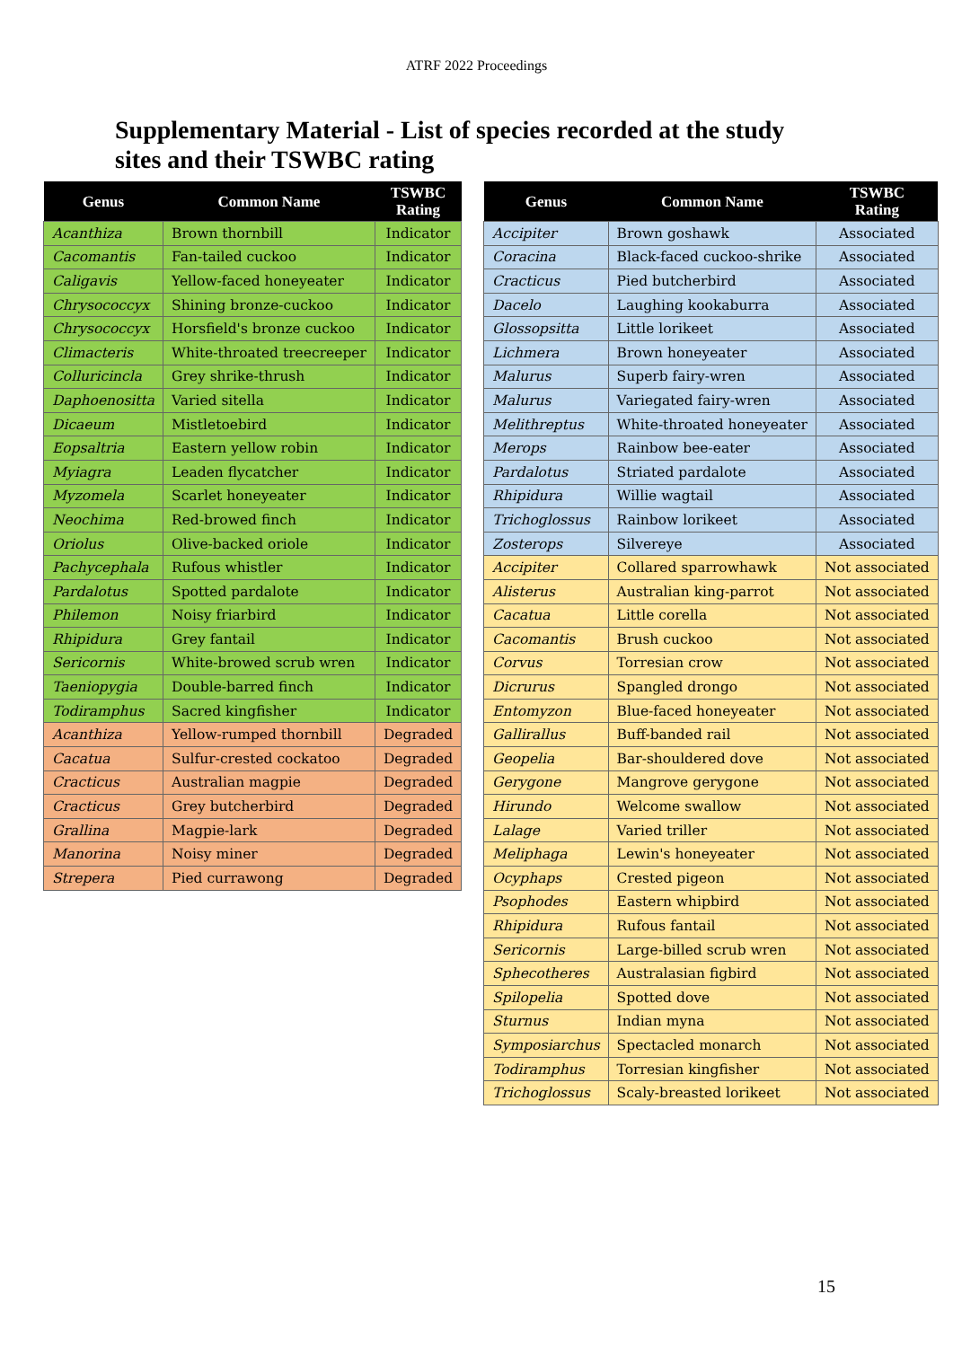ATRF 2022 Proceedings
Supplementary Material - List of species recorded at the study sites and their TSWBC rating
| Genus | Common Name | TSWBC Rating |
| --- | --- | --- |
| Acanthiza | Brown thornbill | Indicator |
| Cacomantis | Fan-tailed cuckoo | Indicator |
| Caligavis | Yellow-faced honeyeater | Indicator |
| Chrysococcyx | Shining bronze-cuckoo | Indicator |
| Chrysococcyx | Horsfield's bronze cuckoo | Indicator |
| Climacteris | White-throated treecreeper | Indicator |
| Colluricincla | Grey shrike-thrush | Indicator |
| Daphoenositta | Varied sitella | Indicator |
| Dicaeum | Mistletoebird | Indicator |
| Eopsaltria | Eastern yellow robin | Indicator |
| Myiagra | Leaden flycatcher | Indicator |
| Myzomela | Scarlet honeyeater | Indicator |
| Neochima | Red-browed finch | Indicator |
| Oriolus | Olive-backed oriole | Indicator |
| Pachycephala | Rufous whistler | Indicator |
| Pardalotus | Spotted pardalote | Indicator |
| Philemon | Noisy friarbird | Indicator |
| Rhipidura | Grey fantail | Indicator |
| Sericornis | White-browed scrub wren | Indicator |
| Taeniopygia | Double-barred finch | Indicator |
| Todiramphus | Sacred kingfisher | Indicator |
| Acanthiza | Yellow-rumped thornbill | Degraded |
| Cacatua | Sulfur-crested cockatoo | Degraded |
| Cracticus | Australian magpie | Degraded |
| Cracticus | Grey butcherbird | Degraded |
| Grallina | Magpie-lark | Degraded |
| Manorina | Noisy miner | Degraded |
| Strepera | Pied currawong | Degraded |
| Genus | Common Name | TSWBC Rating |
| --- | --- | --- |
| Accipiter | Brown goshawk | Associated |
| Coracina | Black-faced cuckoo-shrike | Associated |
| Cracticus | Pied butcherbird | Associated |
| Dacelo | Laughing kookaburra | Associated |
| Glossopsitta | Little lorikeet | Associated |
| Lichmera | Brown honeyeater | Associated |
| Malurus | Superb fairy-wren | Associated |
| Malurus | Variegated fairy-wren | Associated |
| Melithreptus | White-throated honeyeater | Associated |
| Merops | Rainbow bee-eater | Associated |
| Pardalotus | Striated pardalote | Associated |
| Rhipidura | Willie wagtail | Associated |
| Trichoglossus | Rainbow lorikeet | Associated |
| Zosterops | Silvereye | Associated |
| Accipiter | Collared sparrowhawk | Not associated |
| Alisterus | Australian king-parrot | Not associated |
| Cacatua | Little corella | Not associated |
| Cacomantis | Brush cuckoo | Not associated |
| Corvus | Torresian crow | Not associated |
| Dicrurus | Spangled drongo | Not associated |
| Entomyzon | Blue-faced honeyeater | Not associated |
| Gallirallus | Buff-banded rail | Not associated |
| Geopelia | Bar-shouldered dove | Not associated |
| Gerygone | Mangrove gerygone | Not associated |
| Hirundo | Welcome swallow | Not associated |
| Lalage | Varied triller | Not associated |
| Meliphaga | Lewin's honeyeater | Not associated |
| Ocyphaps | Crested pigeon | Not associated |
| Psophodes | Eastern whipbird | Not associated |
| Rhipidura | Rufous fantail | Not associated |
| Sericornis | Large-billed scrub wren | Not associated |
| Sphecotheres | Australasian figbird | Not associated |
| Spilopelia | Spotted dove | Not associated |
| Sturnus | Indian myna | Not associated |
| Symposiarchus | Spectacled monarch | Not associated |
| Todiramphus | Torresian kingfisher | Not associated |
| Trichoglossus | Scaly-breasted lorikeet | Not associated |
15